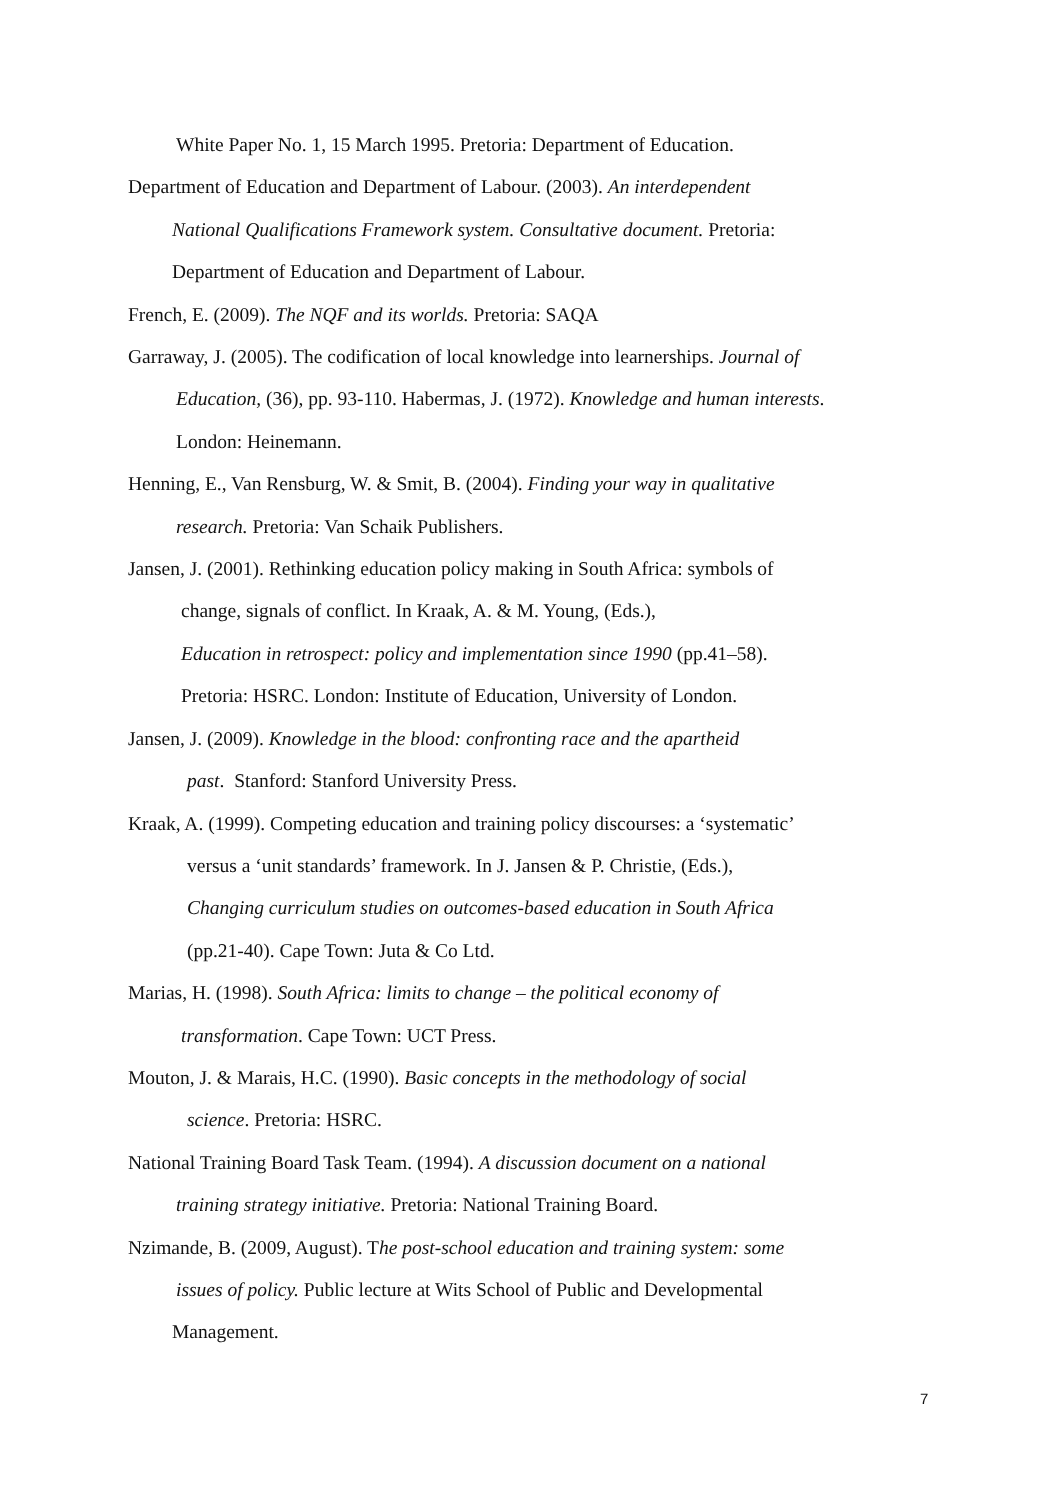White Paper No. 1, 15 March 1995. Pretoria: Department of Education.
Department of Education and Department of Labour. (2003). An interdependent
National Qualifications Framework system. Consultative document. Pretoria:
Department of Education and Department of Labour.
French, E. (2009). The NQF and its worlds. Pretoria: SAQA
Garraway, J. (2005). The codification of local knowledge into learnerships. Journal of
Education, (36), pp. 93-110. Habermas, J. (1972). Knowledge and human interests.
London: Heinemann.
Henning, E., Van Rensburg, W. & Smit, B. (2004). Finding your way in qualitative
research. Pretoria: Van Schaik Publishers.
Jansen, J. (2001). Rethinking education policy making in South Africa: symbols of
change, signals of conflict. In Kraak, A. & M. Young, (Eds.),
Education in retrospect: policy and implementation since 1990 (pp.41–58).
Pretoria: HSRC. London: Institute of Education, University of London.
Jansen, J. (2009). Knowledge in the blood: confronting race and the apartheid
past. Stanford: Stanford University Press.
Kraak, A. (1999). Competing education and training policy discourses: a ‘systematic’
versus a ‘unit standards’ framework. In J. Jansen & P. Christie, (Eds.),
Changing curriculum studies on outcomes-based education in South Africa
(pp.21-40). Cape Town: Juta & Co Ltd.
Marias, H. (1998). South Africa: limits to change – the political economy of
transformation. Cape Town: UCT Press.
Mouton, J. & Marais, H.C. (1990). Basic concepts in the methodology of social
science. Pretoria: HSRC.
National Training Board Task Team. (1994). A discussion document on a national
training strategy initiative. Pretoria: National Training Board.
Nzimande, B. (2009, August). The post-school education and training system: some
issues of policy. Public lecture at Wits School of Public and Developmental
Management.
7